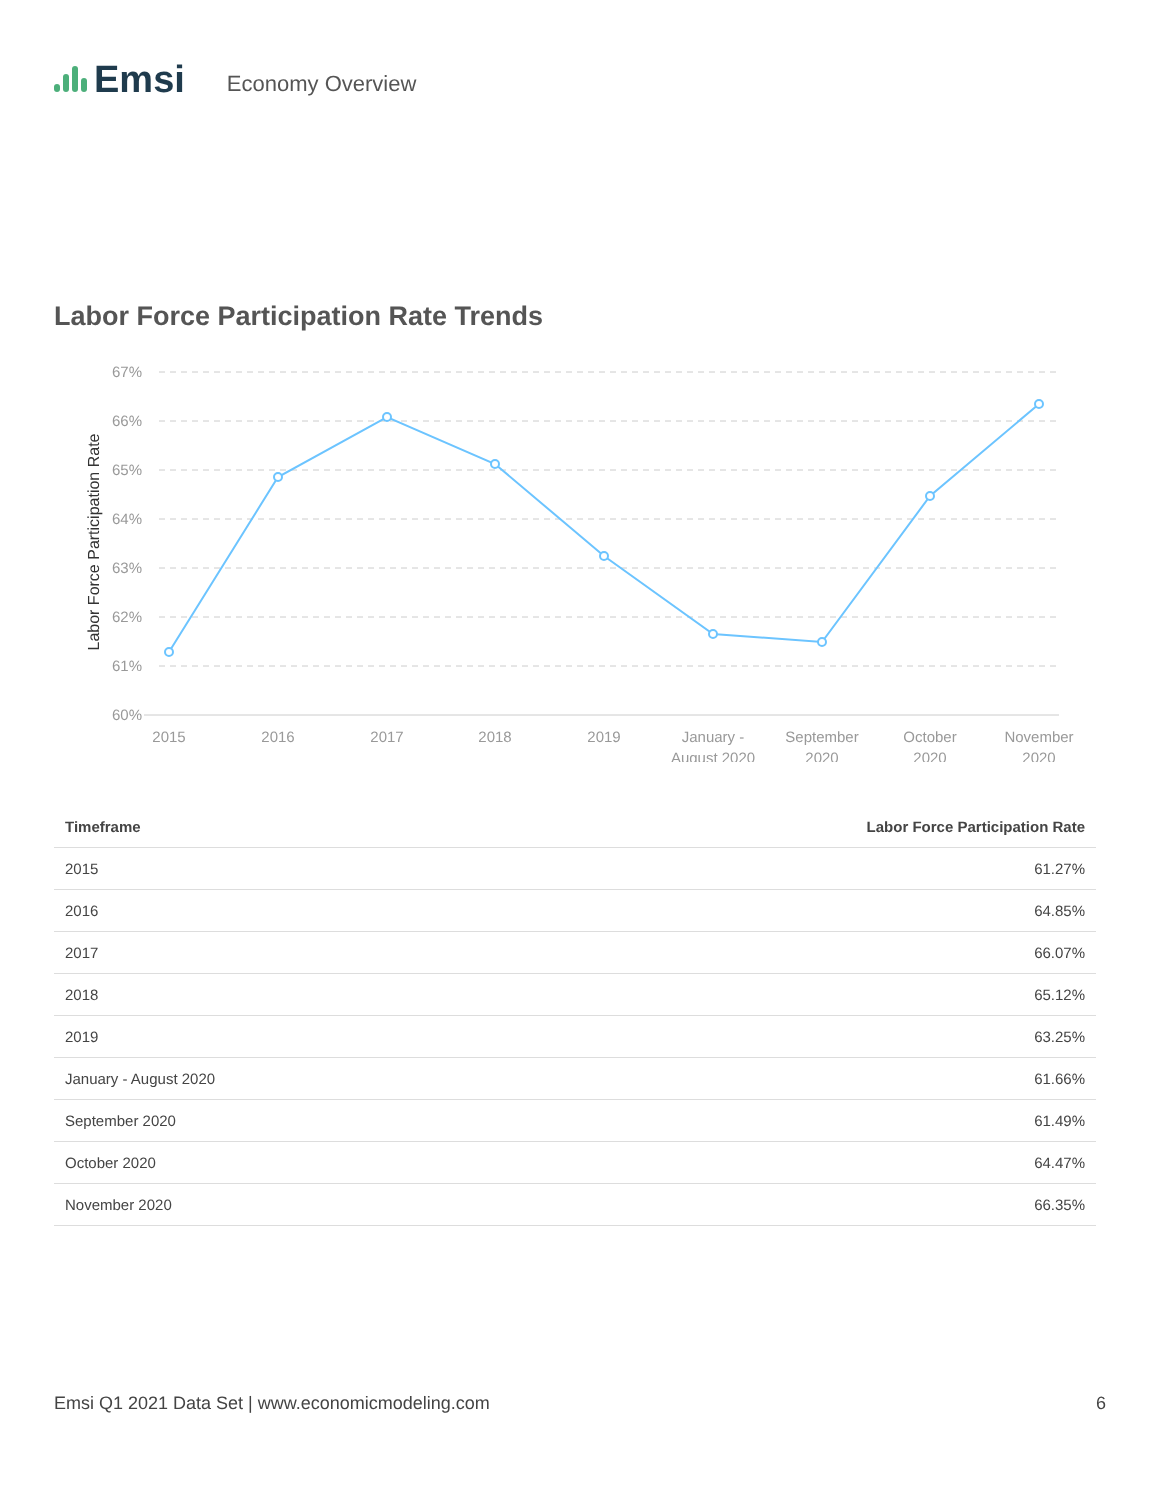Emsi
Economy Overview
Labor Force Participation Rate Trends
67%
66%
65%
64%
63%
62%
61%
60%
Labor Force Participation Rate
2015
2016
2017
2018
2019
January -
August 2020
September
2020
October
2020
November
2020
| Timeframe | Labor Force Participation Rate |
| --- | --- |
| 2015 | 61.27% |
| 2016 | 64.85% |
| 2017 | 66.07% |
| 2018 | 65.12% |
| 2019 | 63.25% |
| January - August 2020 | 61.66% |
| September 2020 | 61.49% |
| October 2020 | 64.47% |
| November 2020 | 66.35% |
Emsi Q1 2021 Data Set | www.economicmodeling.com 6